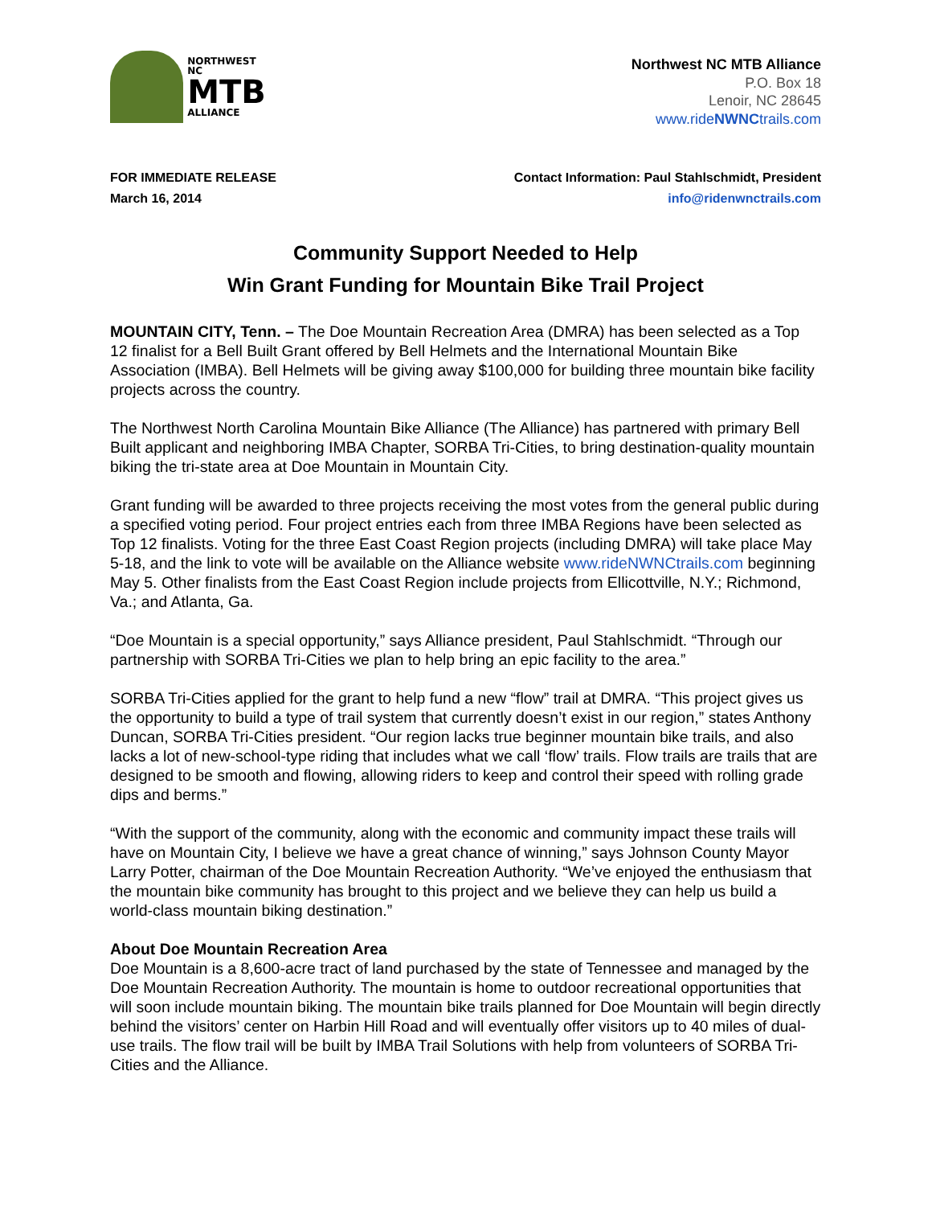NORTHWEST NC
MTB
ALLIANCE
Northwest NC MTB Alliance
P.O. Box 18
Lenoir, NC 28645
www.rideNWNCtrails.com
FOR IMMEDIATE RELEASE
March 16, 2014
Contact Information: Paul Stahlschmidt, President
info@ridenwnctrails.com
Community Support Needed to Help
Win Grant Funding for Mountain Bike Trail Project
MOUNTAIN CITY, Tenn. – The Doe Mountain Recreation Area (DMRA) has been selected as a Top 12 finalist for a Bell Built Grant offered by Bell Helmets and the International Mountain Bike Association (IMBA). Bell Helmets will be giving away $100,000 for building three mountain bike facility projects across the country.
The Northwest North Carolina Mountain Bike Alliance (The Alliance) has partnered with primary Bell Built applicant and neighboring IMBA Chapter, SORBA Tri-Cities, to bring destination-quality mountain biking the tri-state area at Doe Mountain in Mountain City.
Grant funding will be awarded to three projects receiving the most votes from the general public during a specified voting period. Four project entries each from three IMBA Regions have been selected as Top 12 finalists. Voting for the three East Coast Region projects (including DMRA) will take place May 5-18, and the link to vote will be available on the Alliance website www.rideNWNCtrails.com beginning May 5. Other finalists from the East Coast Region include projects from Ellicottville, N.Y.; Richmond, Va.; and Atlanta, Ga.
“Doe Mountain is a special opportunity,” says Alliance president, Paul Stahlschmidt. “Through our partnership with SORBA Tri-Cities we plan to help bring an epic facility to the area.”
SORBA Tri-Cities applied for the grant to help fund a new “flow” trail at DMRA. “This project gives us the opportunity to build a type of trail system that currently doesn’t exist in our region,” states Anthony Duncan, SORBA Tri-Cities president. “Our region lacks true beginner mountain bike trails, and also lacks a lot of new-school-type riding that includes what we call ‘flow’ trails. Flow trails are trails that are designed to be smooth and flowing, allowing riders to keep and control their speed with rolling grade dips and berms.”
“With the support of the community, along with the economic and community impact these trails will have on Mountain City, I believe we have a great chance of winning,” says Johnson County Mayor Larry Potter, chairman of the Doe Mountain Recreation Authority. “We’ve enjoyed the enthusiasm that the mountain bike community has brought to this project and we believe they can help us build a world-class mountain biking destination.”
About Doe Mountain Recreation Area
Doe Mountain is a 8,600-acre tract of land purchased by the state of Tennessee and managed by the Doe Mountain Recreation Authority. The mountain is home to outdoor recreational opportunities that will soon include mountain biking. The mountain bike trails planned for Doe Mountain will begin directly behind the visitors’ center on Harbin Hill Road and will eventually offer visitors up to 40 miles of dual-use trails. The flow trail will be built by IMBA Trail Solutions with help from volunteers of SORBA Tri-Cities and the Alliance.